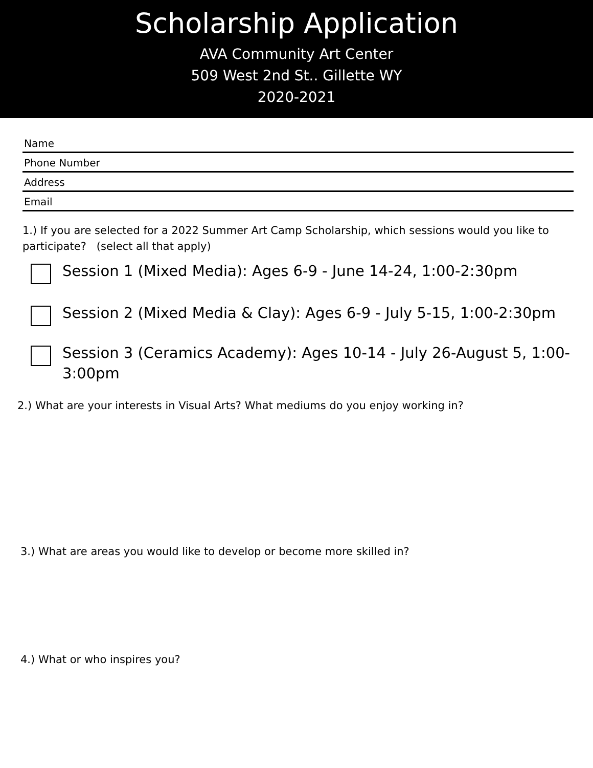Scholarship Application
AVA Community Art Center
509 West 2nd St.. Gillette WY
2020-2021
Name
Phone Number
Address
Email
1.) If you are selected for a 2022 Summer Art Camp Scholarship, which sessions would you like to participate? (select all that apply)
Session 1 (Mixed Media): Ages 6-9 - June 14-24, 1:00-2:30pm
Session 2 (Mixed Media & Clay): Ages 6-9 - July 5-15, 1:00-2:30pm
Session 3 (Ceramics Academy): Ages 10-14 - July 26-August 5, 1:00-3:00pm
2.) What are your interests in Visual Arts? What mediums do you enjoy working in?
3.) What are areas you would like to develop or become more skilled in?
4.) What or who inspires you?